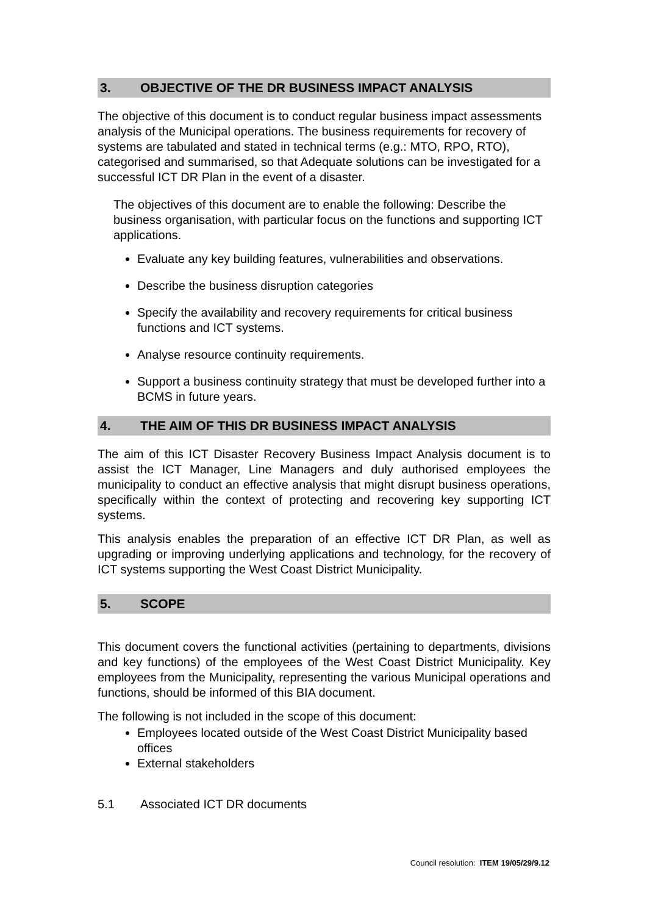3. OBJECTIVE OF THE DR BUSINESS IMPACT ANALYSIS
The objective of this document is to conduct regular business impact assessments analysis of the Municipal operations. The business requirements for recovery of systems are tabulated and stated in technical terms (e.g.: MTO, RPO, RTO), categorised and summarised, so that Adequate solutions can be investigated for a successful ICT DR Plan in the event of a disaster.
The objectives of this document are to enable the following: Describe the business organisation, with particular focus on the functions and supporting ICT applications.
Evaluate any key building features, vulnerabilities and observations.
Describe the business disruption categories
Specify the availability and recovery requirements for critical business functions and ICT systems.
Analyse resource continuity requirements.
Support a business continuity strategy that must be developed further into a BCMS in future years.
4. THE AIM OF THIS DR BUSINESS IMPACT ANALYSIS
The aim of this ICT Disaster Recovery Business Impact Analysis document is to assist the ICT Manager, Line Managers and duly authorised employees the municipality to conduct an effective analysis that might disrupt business operations, specifically within the context of protecting and recovering key supporting ICT systems.
This analysis enables the preparation of an effective ICT DR Plan, as well as upgrading or improving underlying applications and technology, for the recovery of ICT systems supporting the West Coast District Municipality.
5. SCOPE
This document covers the functional activities (pertaining to departments, divisions and key functions) of the employees of the West Coast District Municipality. Key employees from the Municipality, representing the various Municipal operations and functions, should be informed of this BIA document.
The following is not included in the scope of this document:
Employees located outside of the West Coast District Municipality based offices
External stakeholders
5.1 Associated ICT DR documents
Council resolution: ITEM 19/05/29/9.12